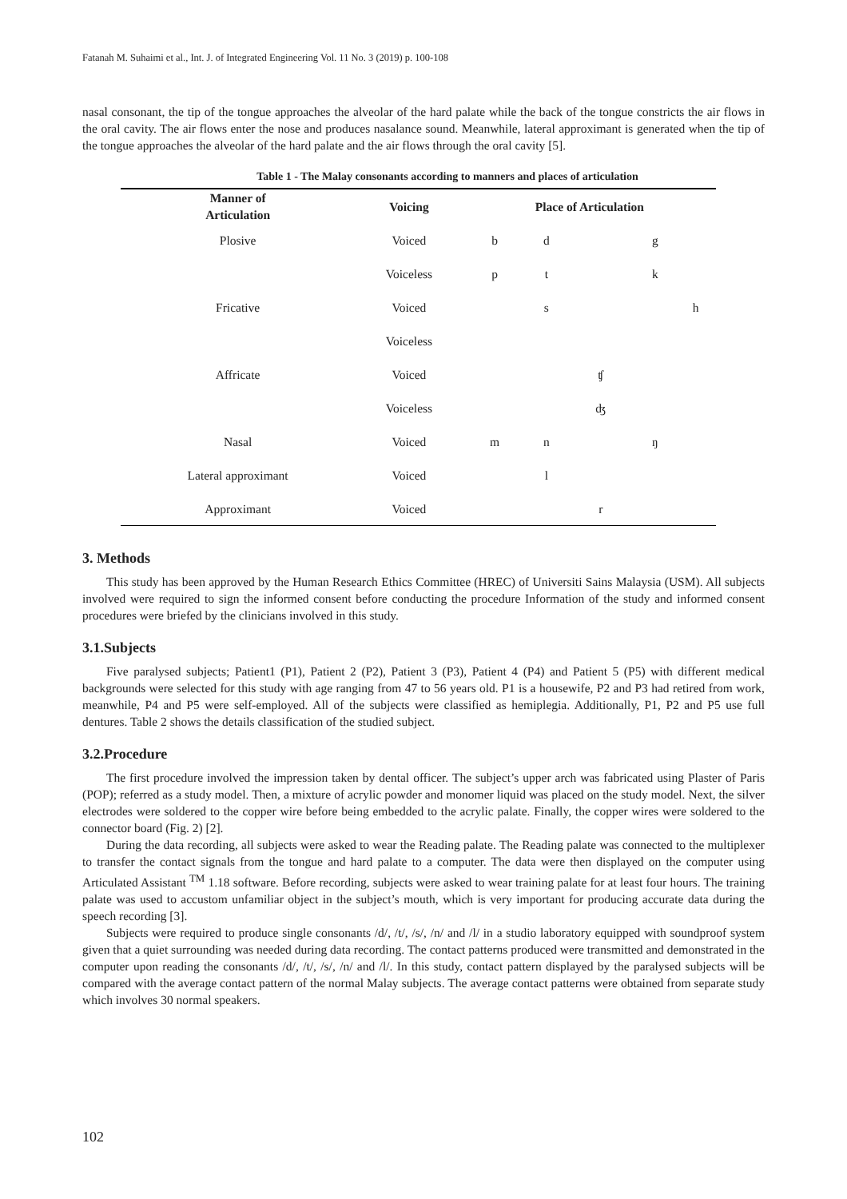Fatanah M. Suhaimi et al., Int. J. of Integrated Engineering Vol. 11 No. 3 (2019) p. 100-108
nasal consonant, the tip of the tongue approaches the alveolar of the hard palate while the back of the tongue constricts the air flows in the oral cavity. The air flows enter the nose and produces nasalance sound. Meanwhile, lateral approximant is generated when the tip of the tongue approaches the alveolar of the hard palate and the air flows through the oral cavity [5].
Table 1 - The Malay consonants according to manners and places of articulation
| Manner of Articulation | Voicing | Place of Articulation | | | | |
| --- | --- | --- | --- | --- | --- | --- |
| Plosive | Voiced | b | d | | g | |
| | Voiceless | p | t | | k | |
| Fricative | Voiced | | s | | | h |
| | Voiceless | | | | | |
| Affricate | Voiced | | | ʧ | | |
| | Voiceless | | | ʤ | | |
| Nasal | Voiced | m | n | | ŋ | |
| Lateral approximant | Voiced | | l | | | |
| Approximant | Voiced | | | r | | |
3. Methods
This study has been approved by the Human Research Ethics Committee (HREC) of Universiti Sains Malaysia (USM). All subjects involved were required to sign the informed consent before conducting the procedure Information of the study and informed consent procedures were briefed by the clinicians involved in this study.
3.1.Subjects
Five paralysed subjects; Patient1 (P1), Patient 2 (P2), Patient 3 (P3), Patient 4 (P4) and Patient 5 (P5) with different medical backgrounds were selected for this study with age ranging from 47 to 56 years old. P1 is a housewife, P2 and P3 had retired from work, meanwhile, P4 and P5 were self-employed. All of the subjects were classified as hemiplegia. Additionally, P1, P2 and P5 use full dentures. Table 2 shows the details classification of the studied subject.
3.2.Procedure
The first procedure involved the impression taken by dental officer. The subject’s upper arch was fabricated using Plaster of Paris (POP); referred as a study model. Then, a mixture of acrylic powder and monomer liquid was placed on the study model. Next, the silver electrodes were soldered to the copper wire before being embedded to the acrylic palate. Finally, the copper wires were soldered to the connector board (Fig. 2) [2].
During the data recording, all subjects were asked to wear the Reading palate. The Reading palate was connected to the multiplexer to transfer the contact signals from the tongue and hard palate to a computer. The data were then displayed on the computer using Articulated Assistant <sup>TM</sup> 1.18 software. Before recording, subjects were asked to wear training palate for at least four hours. The training palate was used to accustom unfamiliar object in the subject’s mouth, which is very important for producing accurate data during the speech recording [3].
Subjects were required to produce single consonants /d/, /t/, /s/, /n/ and /l/ in a studio laboratory equipped with soundproof system given that a quiet surrounding was needed during data recording. The contact patterns produced were transmitted and demonstrated in the computer upon reading the consonants /d/, /t/, /s/, /n/ and /l/. In this study, contact pattern displayed by the paralysed subjects will be compared with the average contact pattern of the normal Malay subjects. The average contact patterns were obtained from separate study which involves 30 normal speakers.
102